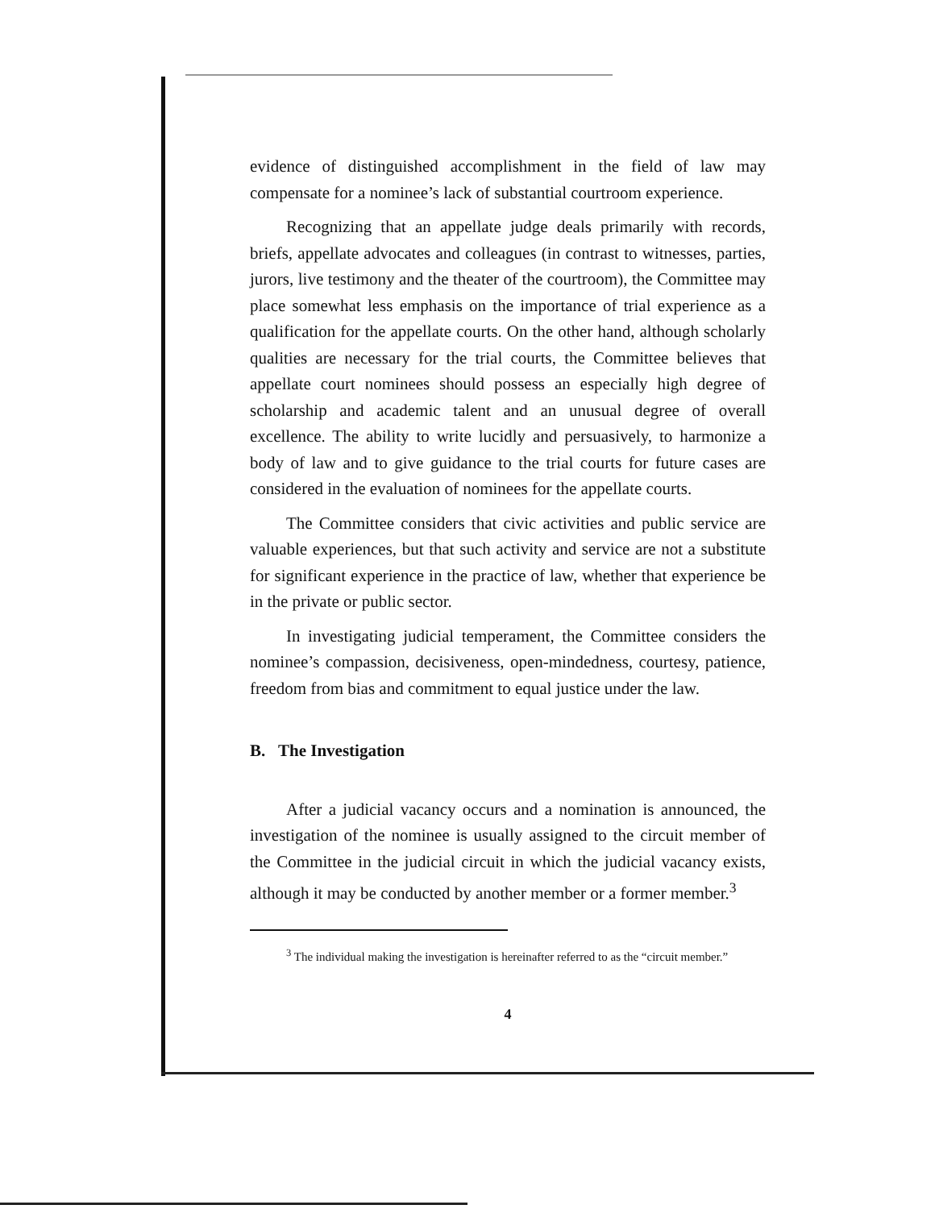evidence of distinguished accomplishment in the field of law may compensate for a nominee’s lack of substantial courtroom experience.
Recognizing that an appellate judge deals primarily with records, briefs, appellate advocates and colleagues (in contrast to witnesses, parties, jurors, live testimony and the theater of the courtroom), the Committee may place somewhat less emphasis on the importance of trial experience as a qualification for the appellate courts. On the other hand, although scholarly qualities are necessary for the trial courts, the Committee believes that appellate court nominees should possess an especially high degree of scholarship and academic talent and an unusual degree of overall excellence. The ability to write lucidly and persuasively, to harmonize a body of law and to give guidance to the trial courts for future cases are considered in the evaluation of nominees for the appellate courts.
The Committee considers that civic activities and public service are valuable experiences, but that such activity and service are not a substitute for significant experience in the practice of law, whether that experience be in the private or public sector.
In investigating judicial temperament, the Committee considers the nominee’s compassion, decisiveness, open-mindedness, courtesy, patience, freedom from bias and commitment to equal justice under the law.
B. The Investigation
After a judicial vacancy occurs and a nomination is announced, the investigation of the nominee is usually assigned to the circuit member of the Committee in the judicial circuit in which the judicial vacancy exists, although it may be conducted by another member or a former member.<sup>3</sup>
<sup>3</sup> The individual making the investigation is hereinafter referred to as the “circuit member.”
4